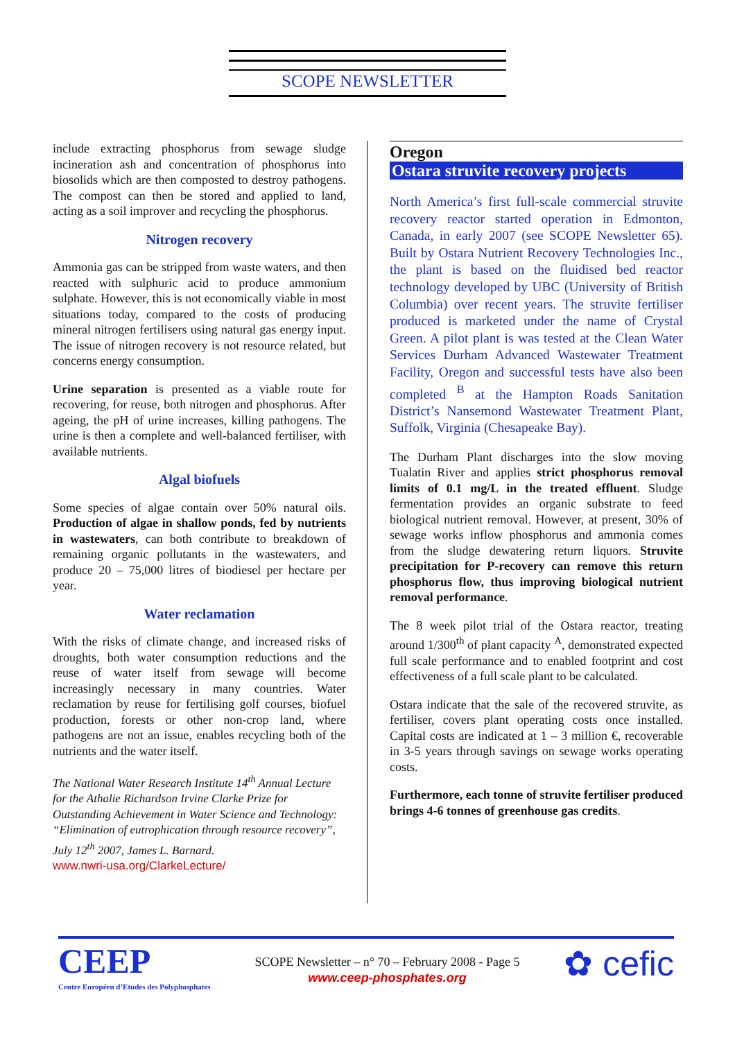SCOPE NEWSLETTER
include extracting phosphorus from sewage sludge incineration ash and concentration of phosphorus into biosolids which are then composted to destroy pathogens. The compost can then be stored and applied to land, acting as a soil improver and recycling the phosphorus.
Nitrogen recovery
Ammonia gas can be stripped from waste waters, and then reacted with sulphuric acid to produce ammonium sulphate. However, this is not economically viable in most situations today, compared to the costs of producing mineral nitrogen fertilisers using natural gas energy input. The issue of nitrogen recovery is not resource related, but concerns energy consumption.
Urine separation is presented as a viable route for recovering, for reuse, both nitrogen and phosphorus. After ageing, the pH of urine increases, killing pathogens. The urine is then a complete and well-balanced fertiliser, with available nutrients.
Algal biofuels
Some species of algae contain over 50% natural oils. Production of algae in shallow ponds, fed by nutrients in wastewaters, can both contribute to breakdown of remaining organic pollutants in the wastewaters, and produce 20 – 75,000 litres of biodiesel per hectare per year.
Water reclamation
With the risks of climate change, and increased risks of droughts, both water consumption reductions and the reuse of water itself from sewage will become increasingly necessary in many countries. Water reclamation by reuse for fertilising golf courses, biofuel production, forests or other non-crop land, where pathogens are not an issue, enables recycling both of the nutrients and the water itself.
The National Water Research Institute 14<sup>th</sup> Annual Lecture for the Athalie Richardson Irvine Clarke Prize for Outstanding Achievement in Water Science and Technology: “Elimination of eutrophication through resource recovery”, July 12<sup>th</sup> 2007, James L. Barnard.
www.nwri-usa.org/ClarkeLecture/
Oregon
Ostara struvite recovery projects
North America’s first full-scale commercial struvite recovery reactor started operation in Edmonton, Canada, in early 2007 (see SCOPE Newsletter 65). Built by Ostara Nutrient Recovery Technologies Inc., the plant is based on the fluidised bed reactor technology developed by UBC (University of British Columbia) over recent years. The struvite fertiliser produced is marketed under the name of Crystal Green. A pilot plant is was tested at the Clean Water Services Durham Advanced Wastewater Treatment Facility, Oregon and successful tests have also been completed <sup>B</sup> at the Hampton Roads Sanitation District’s Nansemond Wastewater Treatment Plant, Suffolk, Virginia (Chesapeake Bay).
The Durham Plant discharges into the slow moving Tualatin River and applies strict phosphorus removal limits of 0.1 mg/L in the treated effluent. Sludge fermentation provides an organic substrate to feed biological nutrient removal. However, at present, 30% of sewage works inflow phosphorus and ammonia comes from the sludge dewatering return liquors. Struvite precipitation for P-recovery can remove this return phosphorus flow, thus improving biological nutrient removal performance.
The 8 week pilot trial of the Ostara reactor, treating around 1/300<sup>th</sup> of plant capacity <sup>A</sup>, demonstrated expected full scale performance and to enabled footprint and cost effectiveness of a full scale plant to be calculated.
Ostara indicate that the sale of the recovered struvite, as fertiliser, covers plant operating costs once installed. Capital costs are indicated at 1 – 3 million €, recoverable in 3-5 years through savings on sewage works operating costs.
Furthermore, each tonne of struvite fertiliser produced brings 4-6 tonnes of greenhouse gas credits.
CEEP
Centre Européen d’Etudes des Polyphosphates
SCOPE Newsletter – n° 70 – February 2008 - Page 5
www.ceep-phosphates.org
✿ cefic